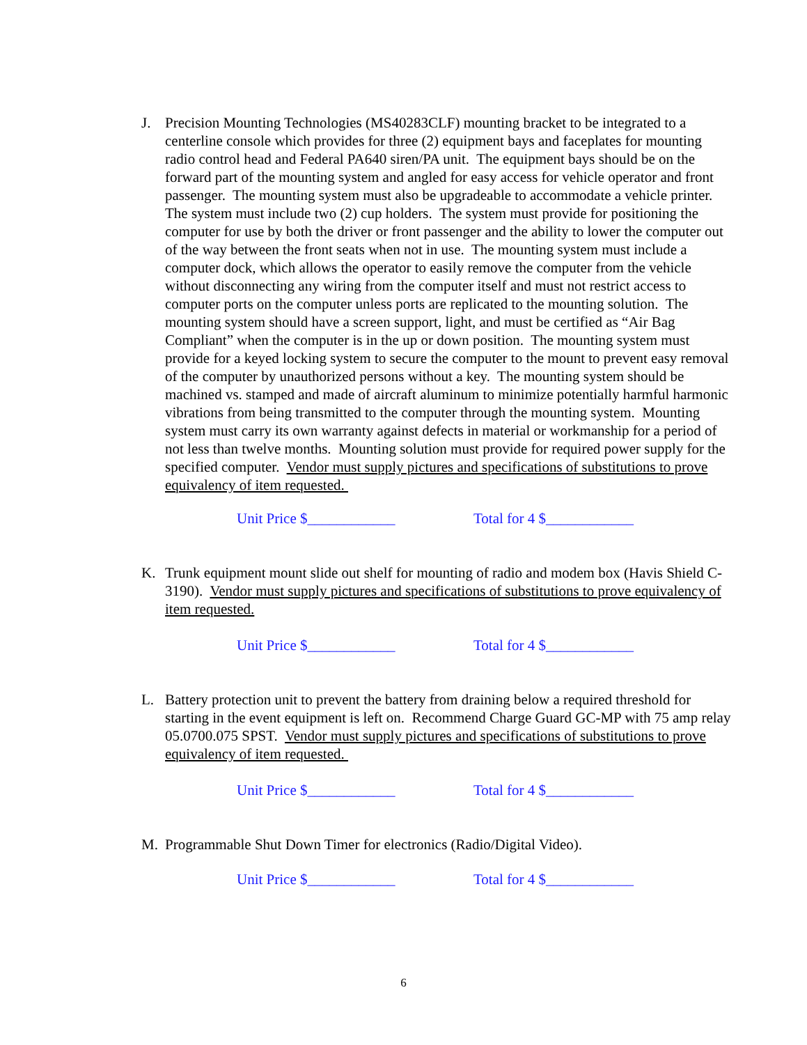J. Precision Mounting Technologies (MS40283CLF) mounting bracket to be integrated to a centerline console which provides for three (2) equipment bays and faceplates for mounting radio control head and Federal PA640 siren/PA unit. The equipment bays should be on the forward part of the mounting system and angled for easy access for vehicle operator and front passenger. The mounting system must also be upgradeable to accommodate a vehicle printer. The system must include two (2) cup holders. The system must provide for positioning the computer for use by both the driver or front passenger and the ability to lower the computer out of the way between the front seats when not in use. The mounting system must include a computer dock, which allows the operator to easily remove the computer from the vehicle without disconnecting any wiring from the computer itself and must not restrict access to computer ports on the computer unless ports are replicated to the mounting solution. The mounting system should have a screen support, light, and must be certified as “Air Bag Compliant” when the computer is in the up or down position. The mounting system must provide for a keyed locking system to secure the computer to the mount to prevent easy removal of the computer by unauthorized persons without a key. The mounting system should be machined vs. stamped and made of aircraft aluminum to minimize potentially harmful harmonic vibrations from being transmitted to the computer through the mounting system. Mounting system must carry its own warranty against defects in material or workmanship for a period of not less than twelve months. Mounting solution must provide for required power supply for the specified computer. Vendor must supply pictures and specifications of substitutions to prove equivalency of item requested.
Unit Price $____________ Total for 4 $____________
K. Trunk equipment mount slide out shelf for mounting of radio and modem box (Havis Shield C-3190). Vendor must supply pictures and specifications of substitutions to prove equivalency of item requested.
Unit Price $____________ Total for 4 $____________
L. Battery protection unit to prevent the battery from draining below a required threshold for starting in the event equipment is left on. Recommend Charge Guard GC-MP with 75 amp relay 05.0700.075 SPST. Vendor must supply pictures and specifications of substitutions to prove equivalency of item requested.
Unit Price $____________ Total for 4 $____________
M. Programmable Shut Down Timer for electronics (Radio/Digital Video).
Unit Price $____________ Total for 4 $____________
6